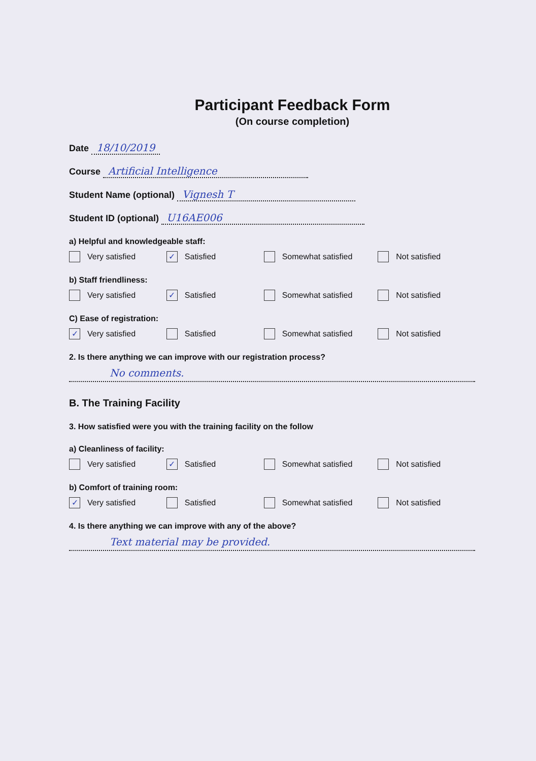Participant Feedback Form
(On course completion)
Date 18/10/2019
Course Artificial Intelligence
Student Name (optional) Vignesh T
Student ID (optional) U16AE006
a) Helpful and knowledgeable staff:
Very satisfied
✓ Satisfied Somewhat satisfied Not satisfied
b) Staff friendliness:
Very satisfied
✓ Satisfied Somewhat satisfied Not satisfied
C) Ease of registration:
✓ Very satisfied Satisfied Somewhat satisfied Not satisfied
2. Is there anything we can improve with our registration process?
No comments.
B. The Training Facility
3. How satisfied were you with the training facility on the follow
a) Cleanliness of facility:
Very satisfied
✓ Satisfied Somewhat satisfied Not satisfied
b) Comfort of training room:
✓ Very satisfied Satisfied Somewhat satisfied Not satisfied
4. Is there anything we can improve with any of the above?
Text material may be provided.